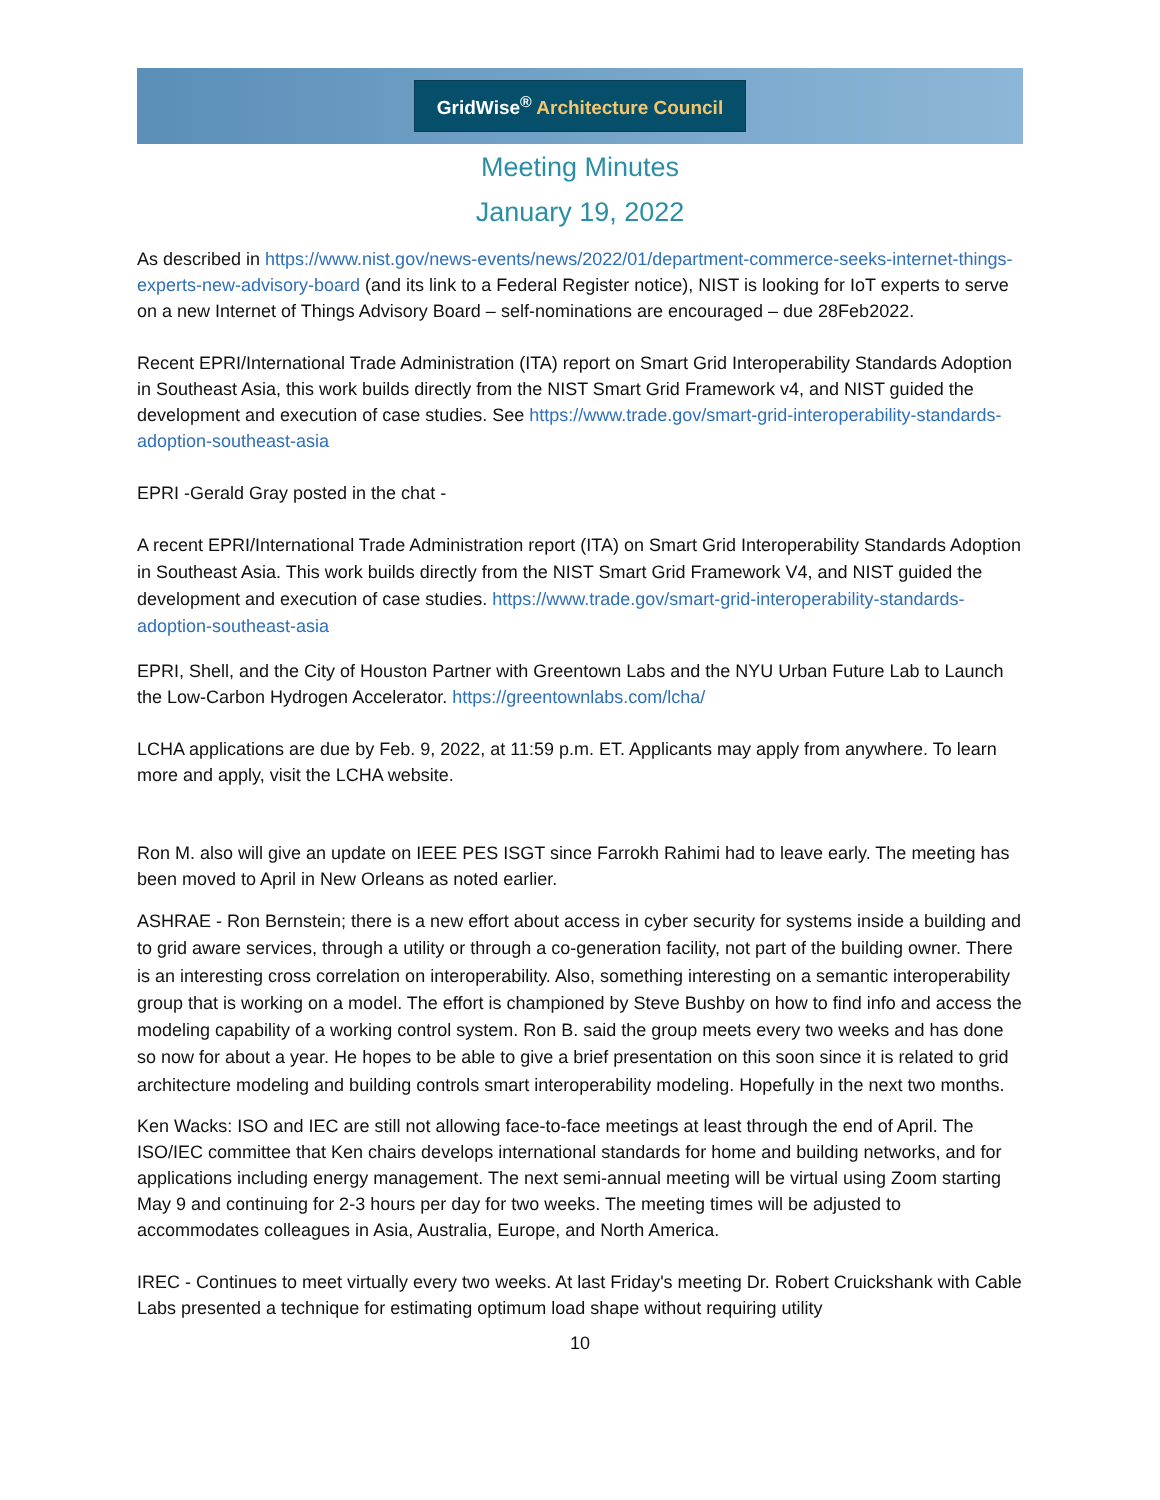GridWise<sup>®</sup> Architecture Council
Meeting Minutes
January 19, 2022
As described in https://www.nist.gov/news-events/news/2022/01/department-commerce-seeks-internet-things-experts-new-advisory-board (and its link to a Federal Register notice), NIST is looking for IoT experts to serve on a new Internet of Things Advisory Board – self-nominations are encouraged – due 28Feb2022.
Recent EPRI/International Trade Administration (ITA) report on Smart Grid Interoperability Standards Adoption in Southeast Asia, this work builds directly from the NIST Smart Grid Framework v4, and NIST guided the development and execution of case studies. See https://www.trade.gov/smart-grid-interoperability-standards-adoption-southeast-asia
EPRI -Gerald Gray posted in the chat -
A recent EPRI/International Trade Administration report (ITA) on Smart Grid Interoperability Standards Adoption in Southeast Asia. This work builds directly from the NIST Smart Grid Framework V4, and NIST guided the development and execution of case studies. https://www.trade.gov/smart-grid-interoperability-standards-adoption-southeast-asia
EPRI, Shell, and the City of Houston Partner with Greentown Labs and the NYU Urban Future Lab to Launch the Low-Carbon Hydrogen Accelerator. https://greentownlabs.com/lcha/
LCHA applications are due by Feb. 9, 2022, at 11:59 p.m. ET. Applicants may apply from anywhere. To learn more and apply, visit the LCHA website.
Ron M. also will give an update on IEEE PES ISGT since Farrokh Rahimi had to leave early. The meeting has been moved to April in New Orleans as noted earlier.
ASHRAE - Ron Bernstein; there is a new effort about access in cyber security for systems inside a building and to grid aware services, through a utility or through a co-generation facility, not part of the building owner. There is an interesting cross correlation on interoperability. Also, something interesting on a semantic interoperability group that is working on a model. The effort is championed by Steve Bushby on how to find info and access the modeling capability of a working control system. Ron B. said the group meets every two weeks and has done so now for about a year. He hopes to be able to give a brief presentation on this soon since it is related to grid architecture modeling and building controls smart interoperability modeling. Hopefully in the next two months.
Ken Wacks: ISO and IEC are still not allowing face-to-face meetings at least through the end of April. The ISO/IEC committee that Ken chairs develops international standards for home and building networks, and for applications including energy management. The next semi-annual meeting will be virtual using Zoom starting May 9 and continuing for 2-3 hours per day for two weeks. The meeting times will be adjusted to accommodates colleagues in Asia, Australia, Europe, and North America.
IREC - Continues to meet virtually every two weeks. At last Friday's meeting Dr. Robert Cruickshank with Cable Labs presented a technique for estimating optimum load shape without requiring utility
10